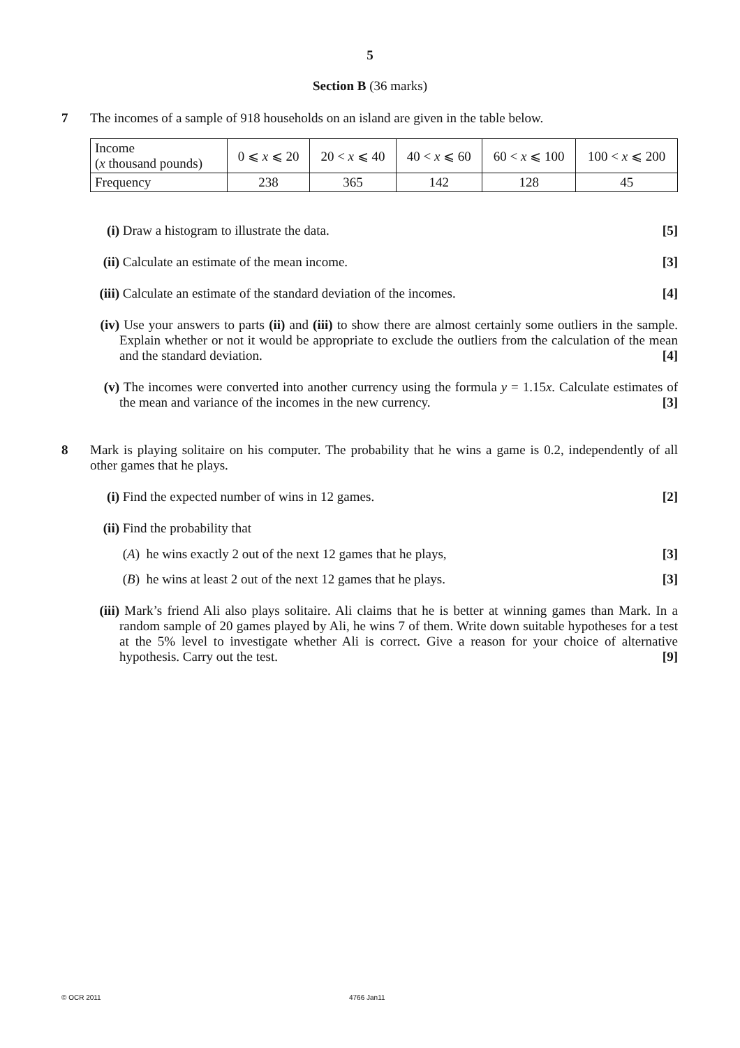5
Section B (36 marks)
7 The incomes of a sample of 918 households on an island are given in the table below.
| Income ( x thousand pounds) | 0 ⩽ x ⩽ 20 | 20 < x ⩽ 40 | 40 < x ⩽ 60 | 60 < x ⩽ 100 | 100 < x ⩽ 200 |
| Frequency | 238 | 365 | 142 | 128 | 45 |
(i) Draw a histogram to illustrate the data. [5]
(ii)
Calculate an estimate of the mean income. [3]
(iii)
Calculate an estimate of the standard deviation of the incomes. [4]
(iv)
Use your answers to parts (ii) and (iii) to show there are almost certainly some outliers in the sample. Explain whether or not it would be appropriate to exclude the outliers from the calculation of the mean and the standard deviation. [4]
(v) The incomes were converted into another currency using the formula y = 1.15x. Calculate estimates of the mean and variance of the incomes in the new currency. [3]
8 Mark is playing solitaire on his computer. The probability that he wins a game is 0.2, independently of all other games that he plays.
(i) Find the expected number of wins in 12 games. [2]
(ii)
Find the probability that
(A) he wins exactly 2 out of the next 12 games that he plays, [3]
(B) he wins at least 2 out of the next 12 games that he plays. [3]
(iii)
Mark’s friend Ali also plays solitaire. Ali claims that he is better at winning games than Mark. In a random sample of 20 games played by Ali, he wins 7 of them. Write down suitable hypotheses for a test at the 5% level to investigate whether Ali is correct. Give a reason for your choice of alternative hypothesis. Carry out the test. [9]
© OCR 2011 4766 Jan11